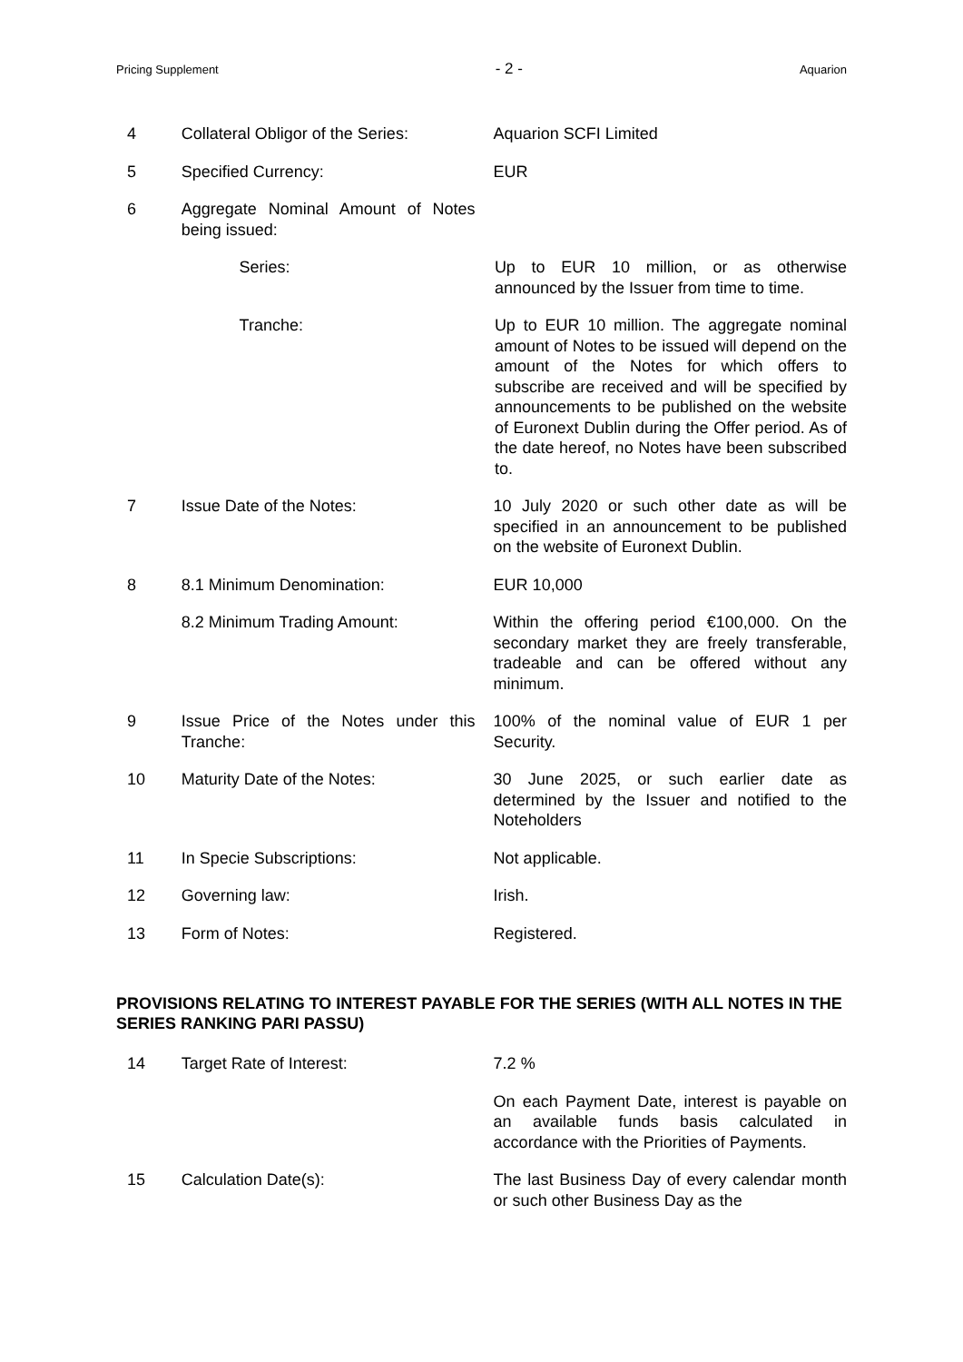Pricing Supplement - 2 - Aquarion
4 Collateral Obligor of the Series:
Aquarion SCFI Limited
5 Specified Currency: EUR
6 Aggregate Nominal Amount of Notes being issued:
Series: Up to EUR 10 million, or as otherwise announced by the Issuer from time to time.
Tranche: Up to EUR 10 million. The aggregate nominal amount of Notes to be issued will depend on the amount of the Notes for which offers to subscribe are received and will be specified by announcements to be published on the website of Euronext Dublin during the Offer period. As of the date hereof, no Notes have been subscribed to.
7 Issue Date of the Notes: 10 July 2020 or such other date as will be specified in an announcement to be published on the website of Euronext Dublin.
8 8.1 Minimum Denomination: EUR 10,000
8.2 Minimum Trading Amount: Within the offering period €100,000. On the secondary market they are freely transferable, tradeable and can be offered without any minimum.
9 Issue Price of the Notes under this Tranche:
100% of the nominal value of EUR 1 per Security.
10 Maturity Date of the Notes: 30 June 2025, or such earlier date as determined by the Issuer and notified to the Noteholders
11 In Specie Subscriptions: Not applicable.
12 Governing law: Irish.
13 Form of Notes: Registered.
PROVISIONS RELATING TO INTEREST PAYABLE FOR THE SERIES (WITH ALL NOTES IN THE SERIES RANKING PARI PASSU)
14 Target Rate of Interest: 7.2 %
On each Payment Date, interest is payable on an available funds basis calculated in accordance with the Priorities of Payments.
15 Calculation Date(s): The last Business Day of every calendar month or such other Business Day as the